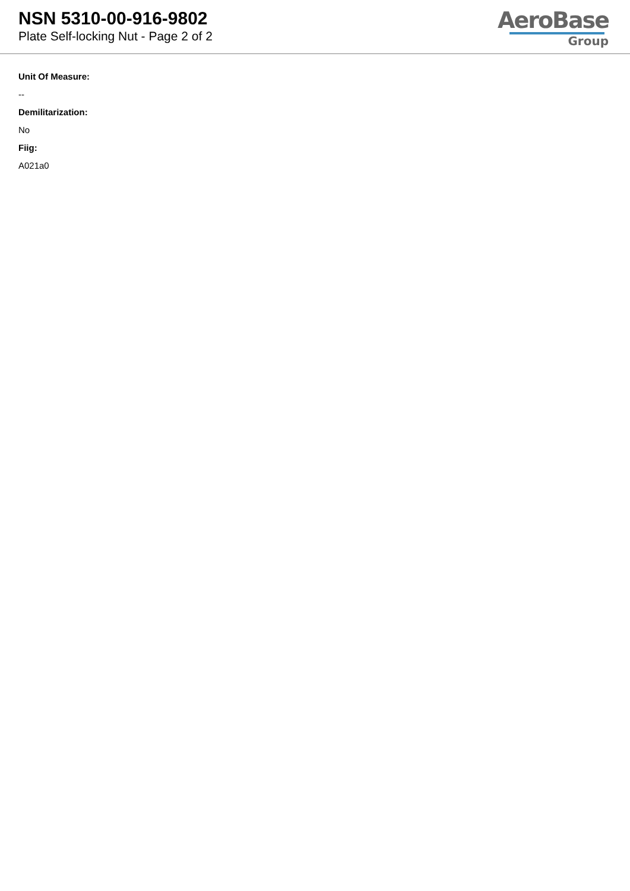NSN 5310-00-916-9802
Plate Self-locking Nut - Page 2 of 2
AeroBase
Group
Unit Of Measure:
--
Demilitarization:
No
Fiig:
A021a0